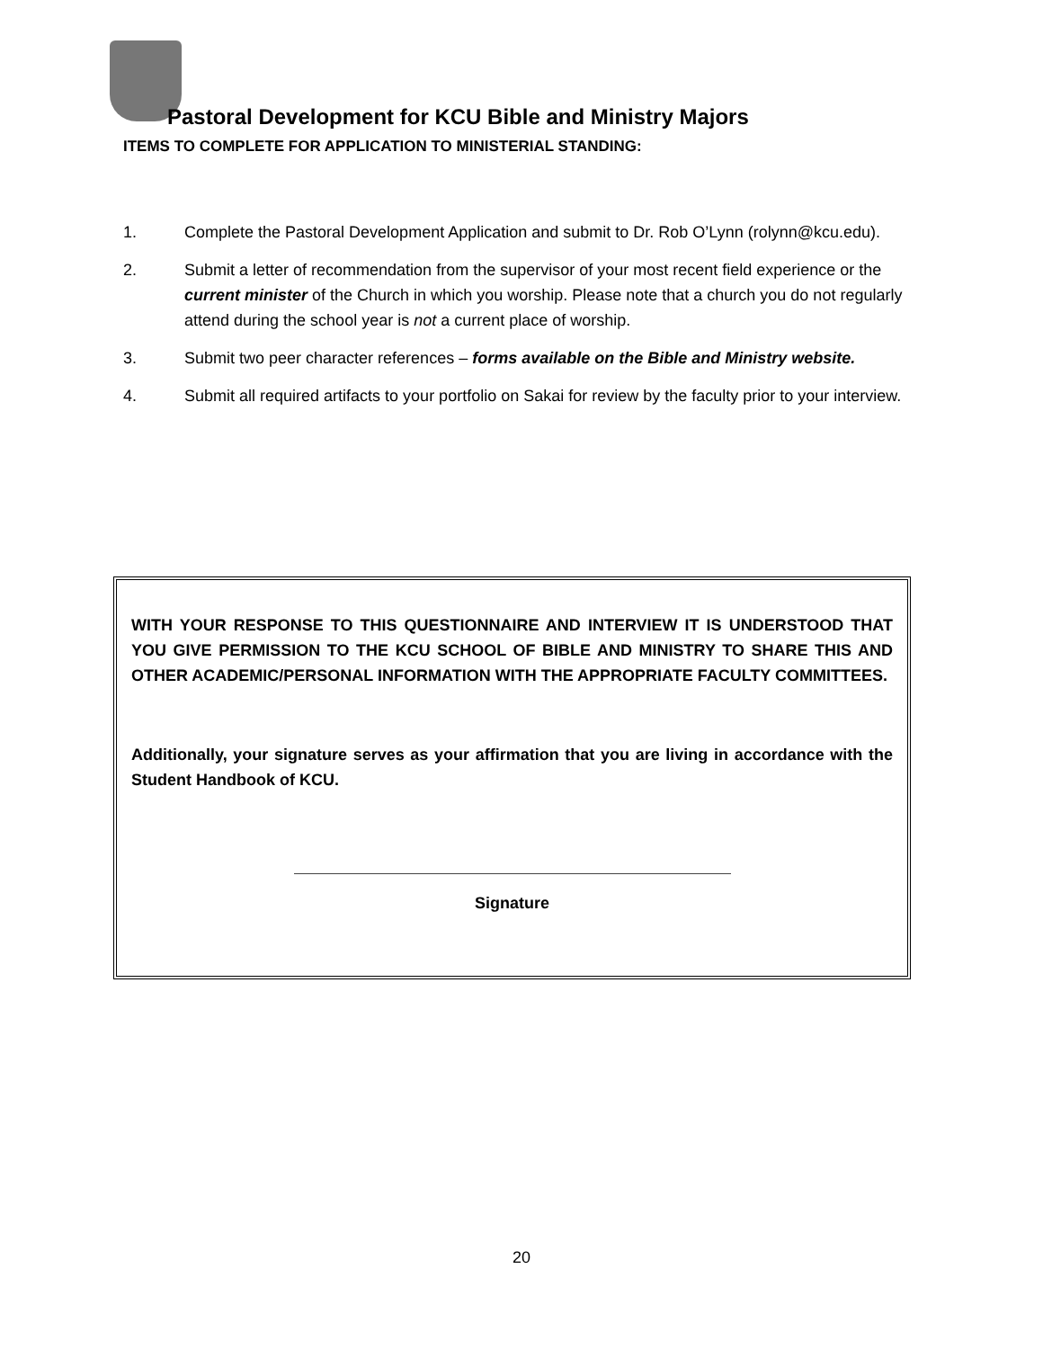Pastoral Development for KCU Bible and Ministry Majors
ITEMS TO COMPLETE FOR APPLICATION TO MINISTERIAL STANDING:
1. Complete the Pastoral Development Application and submit to Dr. Rob O’Lynn (rolynn@kcu.edu).
2. Submit a letter of recommendation from the supervisor of your most recent field experience or the current minister of the Church in which you worship. Please note that a church you do not regularly attend during the school year is not a current place of worship.
3. Submit two peer character references – forms available on the Bible and Ministry website.
4. Submit all required artifacts to your portfolio on Sakai for review by the faculty prior to your interview.
WITH YOUR RESPONSE TO THIS QUESTIONNAIRE AND INTERVIEW IT IS UNDERSTOOD THAT YOU GIVE PERMISSION TO THE KCU SCHOOL OF BIBLE AND MINISTRY TO SHARE THIS AND OTHER ACADEMIC/PERSONAL INFORMATION WITH THE APPROPRIATE FACULTY COMMITTEES.
Additionally, your signature serves as your affirmation that you are living in accordance with the Student Handbook of KCU.
Signature
20